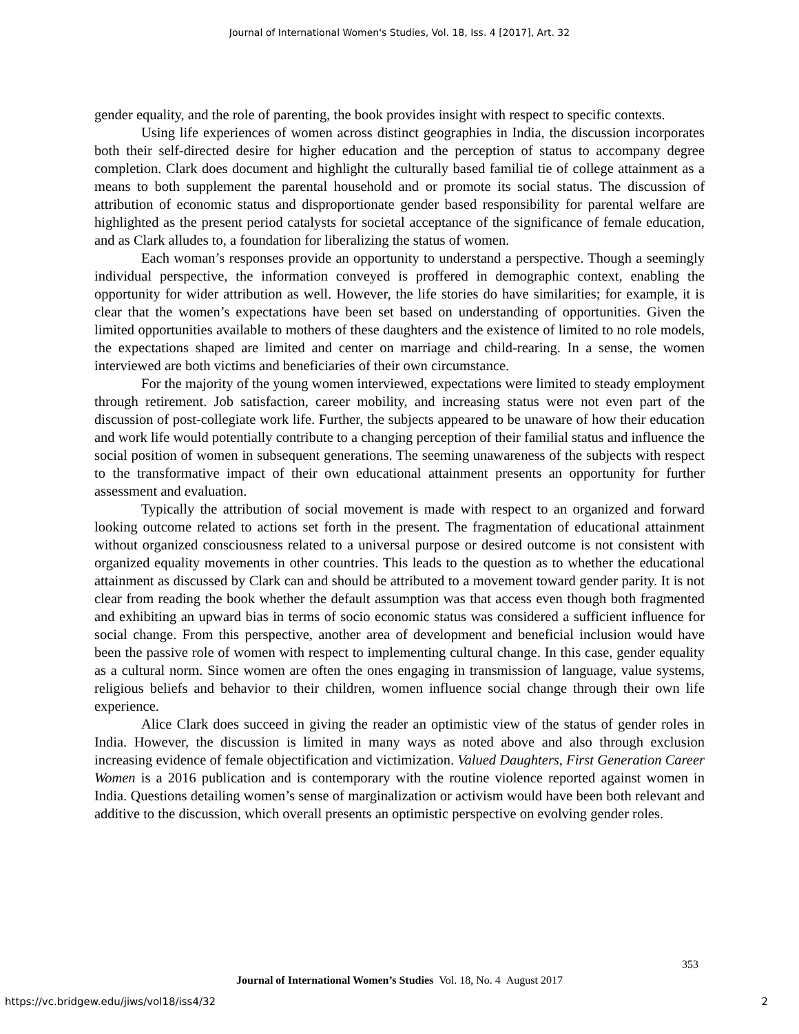Journal of International Women's Studies, Vol. 18, Iss. 4 [2017], Art. 32
gender equality, and the role of parenting, the book provides insight with respect to specific contexts.
Using life experiences of women across distinct geographies in India, the discussion incorporates both their self-directed desire for higher education and the perception of status to accompany degree completion. Clark does document and highlight the culturally based familial tie of college attainment as a means to both supplement the parental household and or promote its social status. The discussion of attribution of economic status and disproportionate gender based responsibility for parental welfare are highlighted as the present period catalysts for societal acceptance of the significance of female education, and as Clark alludes to, a foundation for liberalizing the status of women.
Each woman’s responses provide an opportunity to understand a perspective. Though a seemingly individual perspective, the information conveyed is proffered in demographic context, enabling the opportunity for wider attribution as well. However, the life stories do have similarities; for example, it is clear that the women’s expectations have been set based on understanding of opportunities. Given the limited opportunities available to mothers of these daughters and the existence of limited to no role models, the expectations shaped are limited and center on marriage and child-rearing. In a sense, the women interviewed are both victims and beneficiaries of their own circumstance.
For the majority of the young women interviewed, expectations were limited to steady employment through retirement. Job satisfaction, career mobility, and increasing status were not even part of the discussion of post-collegiate work life. Further, the subjects appeared to be unaware of how their education and work life would potentially contribute to a changing perception of their familial status and influence the social position of women in subsequent generations. The seeming unawareness of the subjects with respect to the transformative impact of their own educational attainment presents an opportunity for further assessment and evaluation.
Typically the attribution of social movement is made with respect to an organized and forward looking outcome related to actions set forth in the present. The fragmentation of educational attainment without organized consciousness related to a universal purpose or desired outcome is not consistent with organized equality movements in other countries. This leads to the question as to whether the educational attainment as discussed by Clark can and should be attributed to a movement toward gender parity. It is not clear from reading the book whether the default assumption was that access even though both fragmented and exhibiting an upward bias in terms of socio economic status was considered a sufficient influence for social change. From this perspective, another area of development and beneficial inclusion would have been the passive role of women with respect to implementing cultural change. In this case, gender equality as a cultural norm. Since women are often the ones engaging in transmission of language, value systems, religious beliefs and behavior to their children, women influence social change through their own life experience.
Alice Clark does succeed in giving the reader an optimistic view of the status of gender roles in India. However, the discussion is limited in many ways as noted above and also through exclusion increasing evidence of female objectification and victimization. Valued Daughters, First Generation Career Women is a 2016 publication and is contemporary with the routine violence reported against women in India. Questions detailing women’s sense of marginalization or activism would have been both relevant and additive to the discussion, which overall presents an optimistic perspective on evolving gender roles.
353
Journal of International Women’s Studies Vol. 18, No. 4 August 2017
https://vc.bridgew.edu/jiws/vol18/iss4/32
2